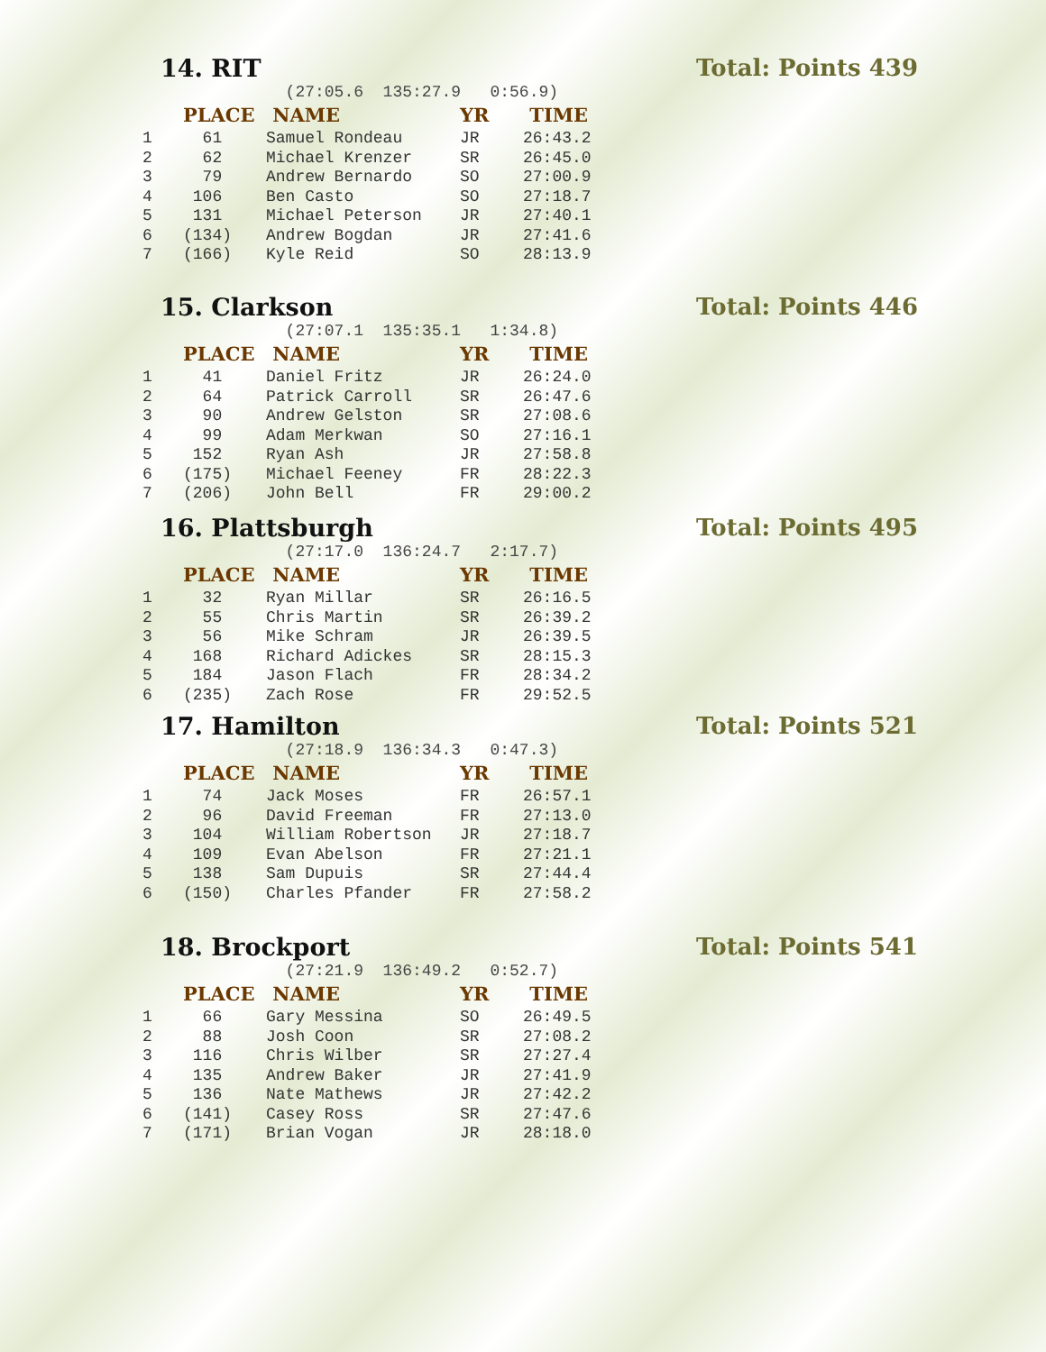14. RIT Total: Points 439
| | | (27:05.6 135:27.9 0:56.9) | | |
| | PLACE | NAME | YR | TIME |
| 1 | 61 | Samuel Rondeau | JR | 26:43.2 |
| 2 | 62 | Michael Krenzer | SR | 26:45.0 |
| 3 | 79 | Andrew Bernardo | SO | 27:00.9 |
| 4 | 106 | Ben Casto | SO | 27:18.7 |
| 5 | 131 | Michael Peterson | JR | 27:40.1 |
| 6 | (134) | Andrew Bogdan | JR | 27:41.6 |
| 7 | (166) | Kyle Reid | SO | 28:13.9 |
15. Clarkson Total: Points 446
| | | (27:07.1 135:35.1 1:34.8) | | |
| | PLACE | NAME | YR | TIME |
| 1 | 41 | Daniel Fritz | JR | 26:24.0 |
| 2 | 64 | Patrick Carroll | SR | 26:47.6 |
| 3 | 90 | Andrew Gelston | SR | 27:08.6 |
| 4 | 99 | Adam Merkwan | SO | 27:16.1 |
| 5 | 152 | Ryan Ash | JR | 27:58.8 |
| 6 | (175) | Michael Feeney | FR | 28:22.3 |
| 7 | (206) | John Bell | FR | 29:00.2 |
16. Plattsburgh Total: Points 495
| | | (27:17.0 136:24.7 2:17.7) | | |
| | PLACE | NAME | YR | TIME |
| 1 | 32 | Ryan Millar | SR | 26:16.5 |
| 2 | 55 | Chris Martin | SR | 26:39.2 |
| 3 | 56 | Mike Schram | JR | 26:39.5 |
| 4 | 168 | Richard Adickes | SR | 28:15.3 |
| 5 | 184 | Jason Flach | FR | 28:34.2 |
| 6 | (235) | Zach Rose | FR | 29:52.5 |
17. Hamilton Total: Points 521
| | | (27:18.9 136:34.3 0:47.3) | | |
| | PLACE | NAME | YR | TIME |
| 1 | 74 | Jack Moses | FR | 26:57.1 |
| 2 | 96 | David Freeman | FR | 27:13.0 |
| 3 | 104 | William Robertson | JR | 27:18.7 |
| 4 | 109 | Evan Abelson | FR | 27:21.1 |
| 5 | 138 | Sam Dupuis | SR | 27:44.4 |
| 6 | (150) | Charles Pfander | FR | 27:58.2 |
18. Brockport Total: Points 541
| | | (27:21.9 136:49.2 0:52.7) | | |
| | PLACE | NAME | YR | TIME |
| 1 | 66 | Gary Messina | SO | 26:49.5 |
| 2 | 88 | Josh Coon | SR | 27:08.2 |
| 3 | 116 | Chris Wilber | SR | 27:27.4 |
| 4 | 135 | Andrew Baker | JR | 27:41.9 |
| 5 | 136 | Nate Mathews | JR | 27:42.2 |
| 6 | (141) | Casey Ross | SR | 27:47.6 |
| 7 | (171) | Brian Vogan | JR | 28:18.0 |